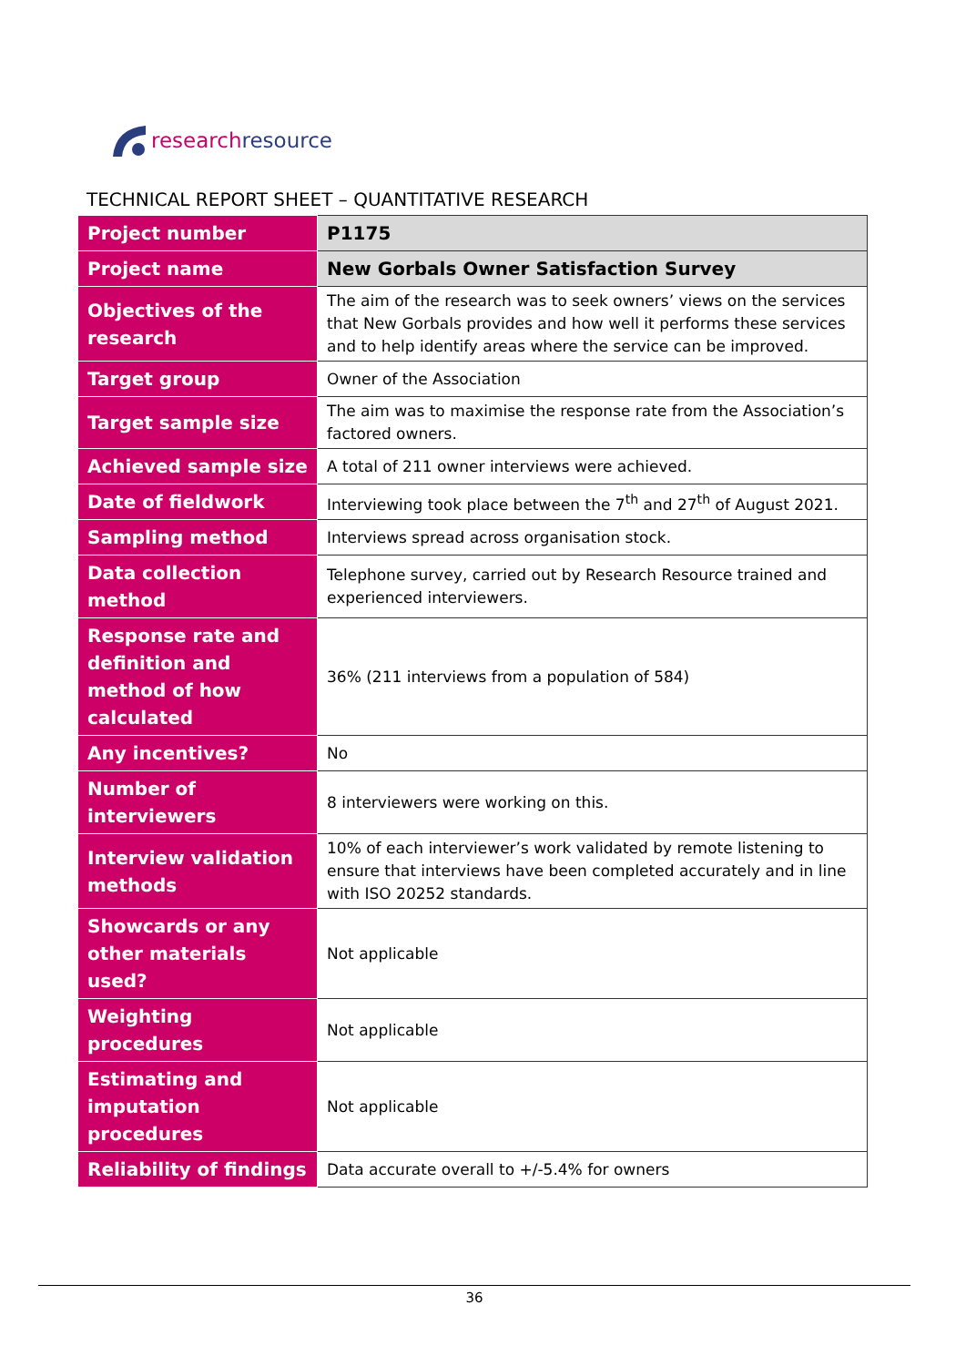research resource
TECHNICAL REPORT SHEET – QUANTITATIVE RESEARCH
| Project number | P1175 |
| Project name | New Gorbals Owner Satisfaction Survey |
| Objectives of the research | The aim of the research was to seek owners’ views on the services that New Gorbals provides and how well it performs these services and to help identify areas where the service can be improved. |
| Target group | Owner of the Association |
| Target sample size | The aim was to maximise the response rate from the Association’s factored owners. |
| Achieved sample size | A total of 211 owner interviews were achieved. |
| Date of fieldwork | Interviewing took place between the 7<sup>th</sup> and 27<sup>th</sup> of August 2021. |
| Sampling method | Interviews spread across organisation stock. |
| Data collection method | Telephone survey, carried out by Research Resource trained and experienced interviewers. |
| Response rate and definition and method of how calculated | 36% (211 interviews from a population of 584) |
| Any incentives? | No |
| Number of interviewers | 8 interviewers were working on this. |
| Interview validation methods | 10% of each interviewer’s work validated by remote listening to ensure that interviews have been completed accurately and in line with ISO 20252 standards. |
| Showcards or any other materials used? | Not applicable |
| Weighting procedures | Not applicable |
| Estimating and imputation procedures | Not applicable |
| Reliability of findings | Data accurate overall to +/-5.4% for owners |
36